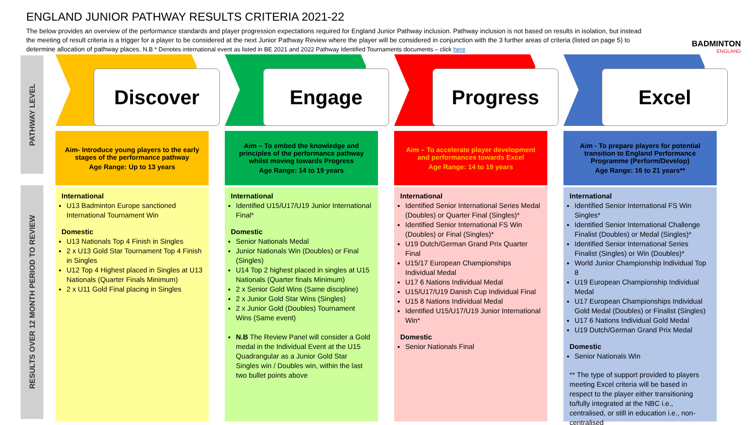ENGLAND JUNIOR PATHWAY RESULTS CRITERIA 2021-22
The below provides an overview of the performance standards and player progression expectations required for England Junior Pathway inclusion. Pathway inclusion is not based on results in isolation, but instead the meeting of result criteria is a trigger for a player to be considered at the next Junior Pathway Review where the player will be considered in conjunction with the 3 further areas of criteria (listed on page 5) to determine allocation of pathway places. N.B * Denotes international event as listed in BE 2021 and 2022 Pathway Identified Tournaments documents – click here
BADMINTON
ENGLAND
PATHWAY LEVEL
RESULTS OVER 12 MONTH PERIOD TO REVIEW
Discover
Aim- Introduce young players to the early stages of the performance pathway
Age Range: Up to 13 years
International
U13 Badminton Europe sanctioned International Tournament Win
Domestic
U13 Nationals Top 4 Finish in Singles
2 x U13 Gold Star Tournament Top 4 Finish in Singles
U12 Top 4 Highest placed in Singles at U13 Nationals (Quarter Finals Minimum)
2 x U11 Gold Final placing in Singles
Engage
Aim – To embed the knowledge and principles of the performance pathway whilst moving towards Progress
Age Range: 14 to 19 years
International
Identified U15/U17/U19 Junior International Final*
Domestic
Senior Nationals Medal
Junior Nationals Win (Doubles) or Final (Singles)
U14 Top 2 highest placed in singles at U15 Nationals (Quarter finals Minimum)
2 x Senior Gold Wins (Same discipline)
2 x Junior Gold Star Wins (Singles)
2 x Junior Gold (Doubles) Tournament Wins (Same event)
N.B The Review Panel will consider a Gold medal in the Individual Event at the U15 Quadrangular as a Junior Gold Star Singles win / Doubles win, within the last two bullet points above
Progress
Aim – To accelerate player development and performances towards Excel
Age Range: 14 to 19 years
International
Identified Senior International Series Medal (Doubles) or Quarter Final (Singles)*
Identified Senior International FS Win (Doubles) or Final (Singles)*
U19 Dutch/German Grand Prix Quarter Final
U15/17 European Championships Individual Medal
U17 6 Nations Individual Medal
U15/U17/U19 Danish Cup Individual Final
U15 8 Nations Individual Medal
Identified U15/U17/U19 Junior International Win*
Domestic
Senior Nationals Final
Excel
Aim - To prepare players for potential transition to England Performance Programme (Perform/Develop)
Age Range: 16 to 21 years**
International
Identified Senior International FS Win Singles*
Identified Senior International Challenge Finalist (Doubles) or Medal (Singles)*
Identified Senior International Series Finalist (Singles) or Win (Doubles)*
World Junior Championship Individual Top 8
U19 European Championship Individual Medal
U17 European Championships Individual Gold Medal (Doubles) or Finalist (Singles)
U17 6 Nations Individual Gold Medal
U19 Dutch/German Grand Prix Medal
Domestic
Senior Nationals Win
** The type of support provided to players meeting Excel criteria will be based in respect to the player either transitioning to/fully integrated at the NBC i.e., centralised, or still in education i.e., non-centralised